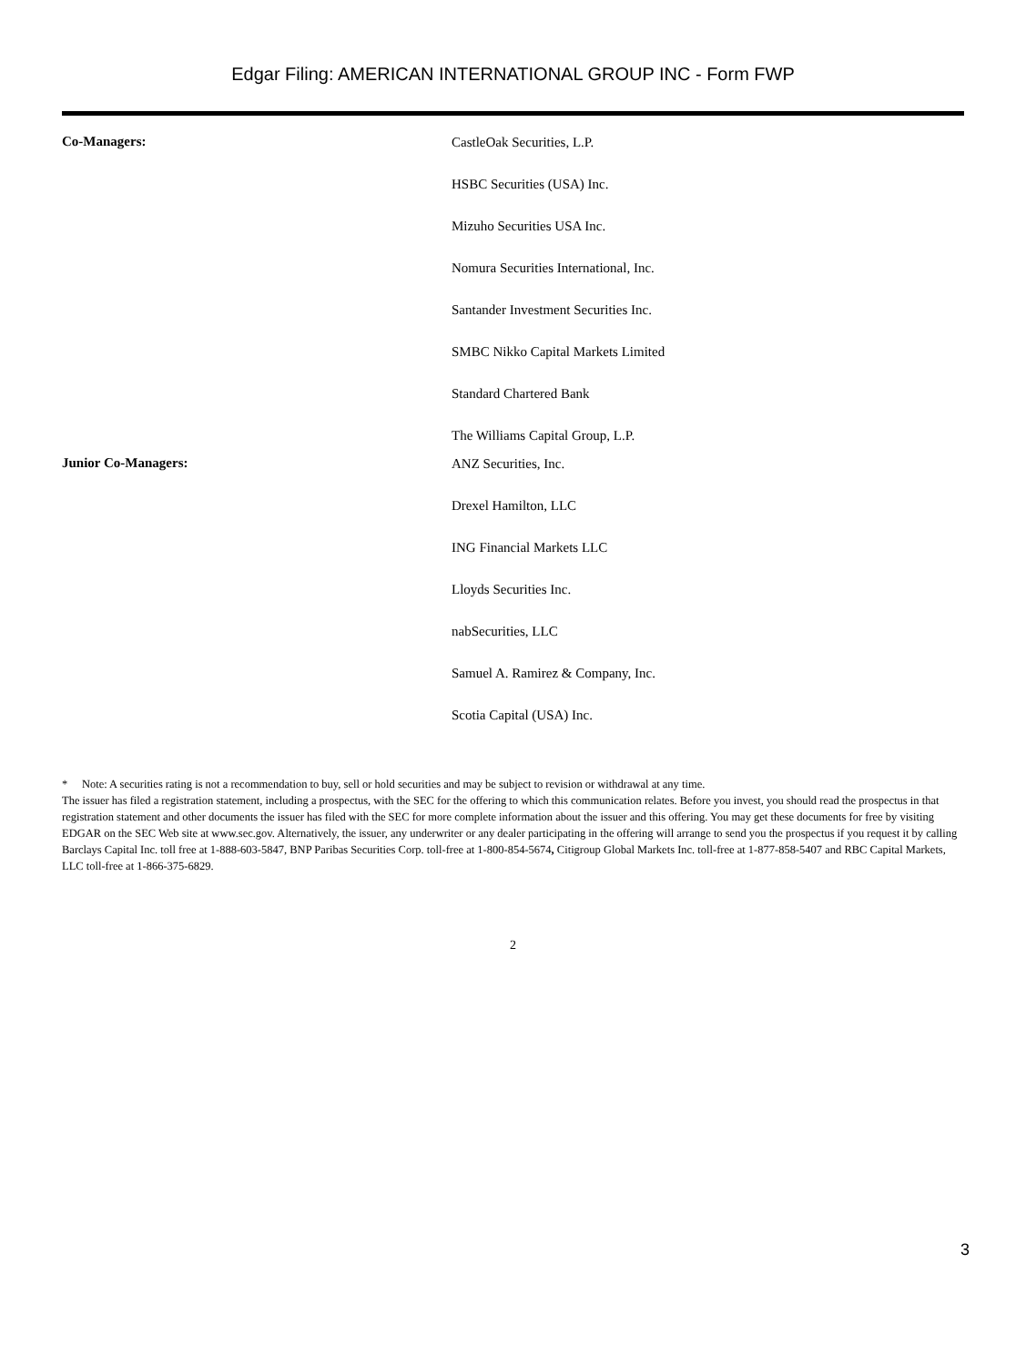Edgar Filing: AMERICAN INTERNATIONAL GROUP INC - Form FWP
| Co-Managers: | CastleOak Securities, L.P. HSBC Securities (USA) Inc. Mizuho Securities USA Inc. Nomura Securities International, Inc. Santander Investment Securities Inc. SMBC Nikko Capital Markets Limited Standard Chartered Bank The Williams Capital Group, L.P. |
| Junior Co-Managers: | ANZ Securities, Inc. Drexel Hamilton, LLC ING Financial Markets LLC Lloyds Securities Inc. nabSecurities, LLC Samuel A. Ramirez & Company, Inc. Scotia Capital (USA) Inc. |
* Note: A securities rating is not a recommendation to buy, sell or hold securities and may be subject to revision or withdrawal at any time.
The issuer has filed a registration statement, including a prospectus, with the SEC for the offering to which this communication relates. Before you invest, you should read the prospectus in that registration statement and other documents the issuer has filed with the SEC for more complete information about the issuer and this offering. You may get these documents for free by visiting EDGAR on the SEC Web site at www.sec.gov. Alternatively, the issuer, any underwriter or any dealer participating in the offering will arrange to send you the prospectus if you request it by calling Barclays Capital Inc. toll free at 1-888-603-5847, BNP Paribas Securities Corp. toll-free at 1-800-854-5674, Citigroup Global Markets Inc. toll-free at 1-877-858-5407 and RBC Capital Markets, LLC toll-free at 1-866-375-6829.
2
3